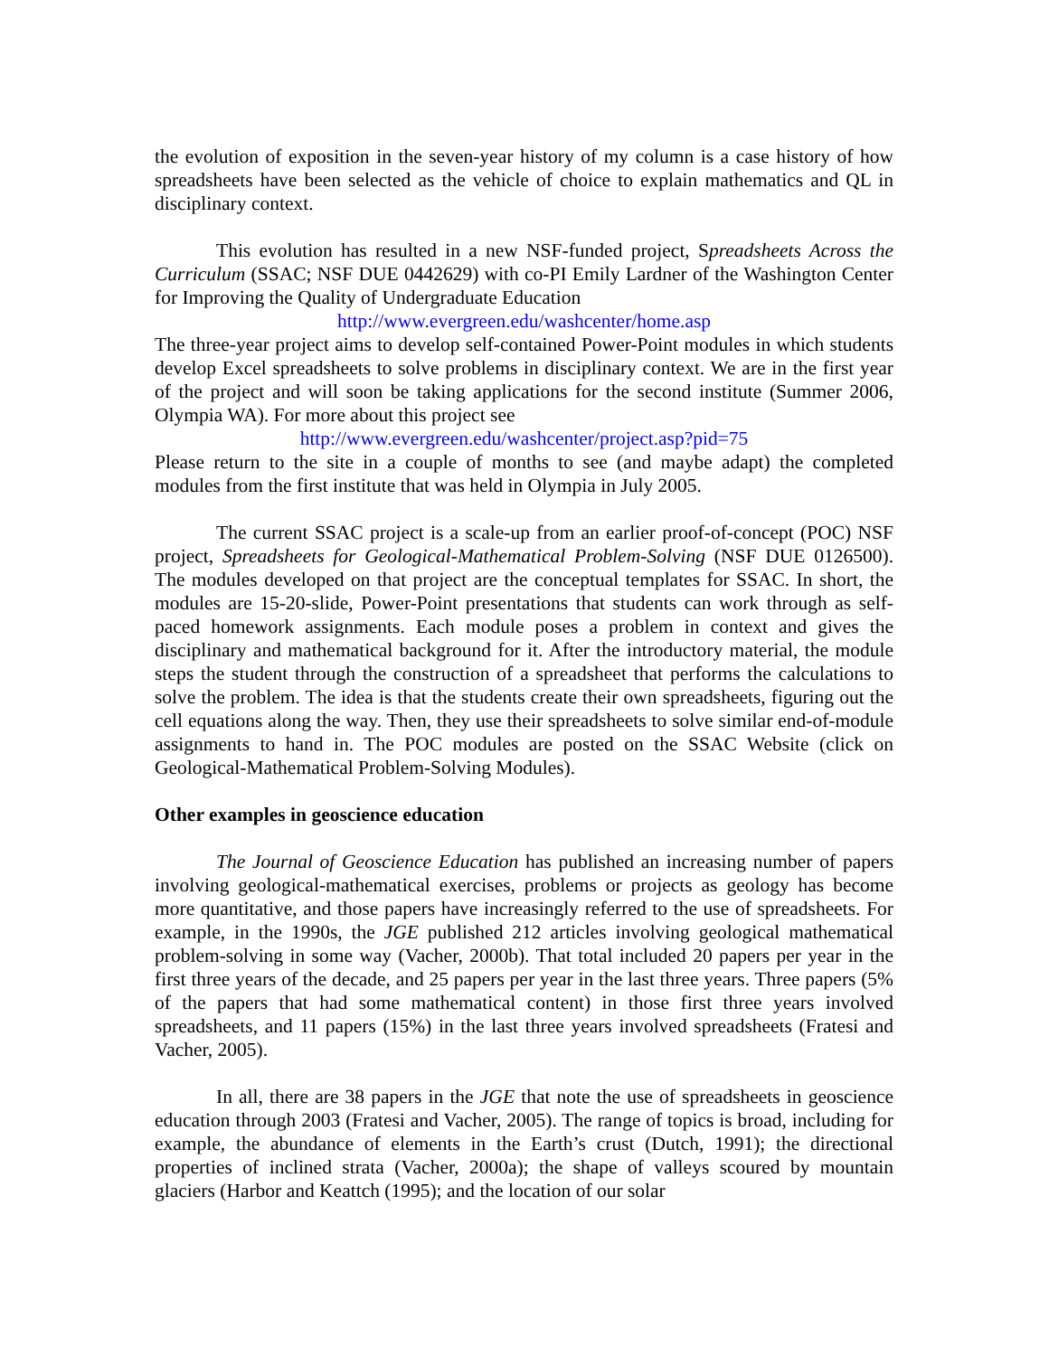the evolution of exposition in the seven-year history of my column is a case history of how spreadsheets have been selected as the vehicle of choice to explain mathematics and QL in disciplinary context.
This evolution has resulted in a new NSF-funded project, Spreadsheets Across the Curriculum (SSAC; NSF DUE 0442629) with co-PI Emily Lardner of the Washington Center for Improving the Quality of Undergraduate Education
http://www.evergreen.edu/washcenter/home.asp
The three-year project aims to develop self-contained Power-Point modules in which students develop Excel spreadsheets to solve problems in disciplinary context. We are in the first year of the project and will soon be taking applications for the second institute (Summer 2006, Olympia WA). For more about this project see
http://www.evergreen.edu/washcenter/project.asp?pid=75
Please return to the site in a couple of months to see (and maybe adapt) the completed modules from the first institute that was held in Olympia in July 2005.
The current SSAC project is a scale-up from an earlier proof-of-concept (POC) NSF project, Spreadsheets for Geological-Mathematical Problem-Solving (NSF DUE 0126500). The modules developed on that project are the conceptual templates for SSAC. In short, the modules are 15-20-slide, Power-Point presentations that students can work through as self-paced homework assignments. Each module poses a problem in context and gives the disciplinary and mathematical background for it. After the introductory material, the module steps the student through the construction of a spreadsheet that performs the calculations to solve the problem. The idea is that the students create their own spreadsheets, figuring out the cell equations along the way. Then, they use their spreadsheets to solve similar end-of-module assignments to hand in. The POC modules are posted on the SSAC Website (click on Geological-Mathematical Problem-Solving Modules).
Other examples in geoscience education
The Journal of Geoscience Education has published an increasing number of papers involving geological-mathematical exercises, problems or projects as geology has become more quantitative, and those papers have increasingly referred to the use of spreadsheets. For example, in the 1990s, the JGE published 212 articles involving geological mathematical problem-solving in some way (Vacher, 2000b). That total included 20 papers per year in the first three years of the decade, and 25 papers per year in the last three years. Three papers (5% of the papers that had some mathematical content) in those first three years involved spreadsheets, and 11 papers (15%) in the last three years involved spreadsheets (Fratesi and Vacher, 2005).
In all, there are 38 papers in the JGE that note the use of spreadsheets in geoscience education through 2003 (Fratesi and Vacher, 2005). The range of topics is broad, including for example, the abundance of elements in the Earth’s crust (Dutch, 1991); the directional properties of inclined strata (Vacher, 2000a); the shape of valleys scoured by mountain glaciers (Harbor and Keattch (1995); and the location of our solar